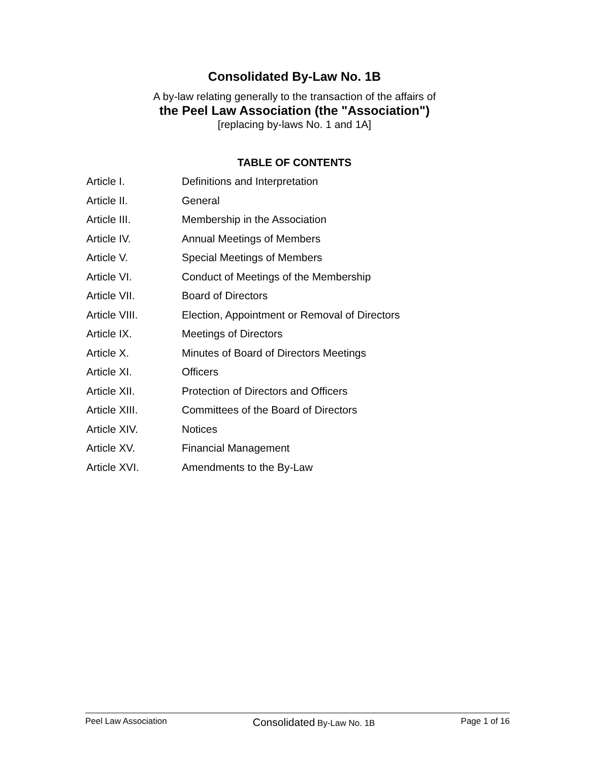Consolidated By-Law No. 1B
A by-law relating generally to the transaction of the affairs of
the Peel Law Association (the "Association")
[replacing by-laws No. 1 and 1A]
TABLE OF CONTENTS
Article I. Definitions and Interpretation
Article II. General
Article III. Membership in the Association
Article IV. Annual Meetings of Members
Article V. Special Meetings of Members
Article VI. Conduct of Meetings of the Membership
Article VII. Board of Directors
Article VIII. Election, Appointment or Removal of Directors
Article IX. Meetings of Directors
Article X. Minutes of Board of Directors Meetings
Article XI. Officers
Article XII. Protection of Directors and Officers
Article XIII. Committees of the Board of Directors
Article XIV. Notices
Article XV. Financial Management
Article XVI. Amendments to the By-Law
Peel Law Association Consolidated By-Law No. 1B Page 1 of 16